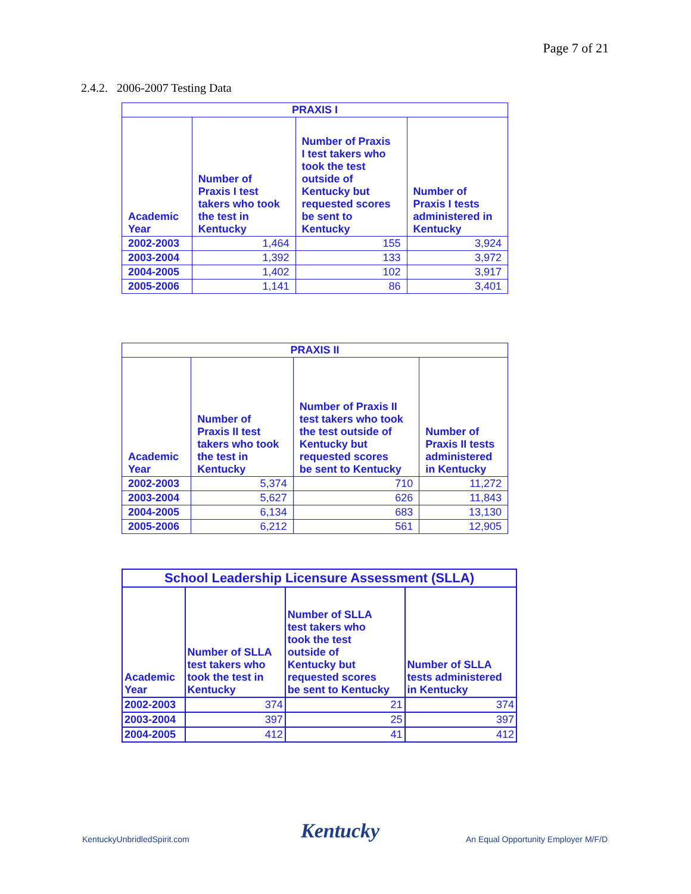Page 7 of 21
2.4.2. 2006-2007 Testing Data
| PRAXIS I | | | |
| --- | --- | --- | --- |
| Academic Year | Number of Praxis I test takers who took the test in Kentucky | Number of Praxis I test takers who took the test outside of Kentucky but requested scores be sent to Kentucky | Number of Praxis I tests administered in Kentucky |
| 2002-2003 | 1,464 | 155 | 3,924 |
| 2003-2004 | 1,392 | 133 | 3,972 |
| 2004-2005 | 1,402 | 102 | 3,917 |
| 2005-2006 | 1,141 | 86 | 3,401 |
| PRAXIS II | | | |
| --- | --- | --- | --- |
| Academic Year | Number of Praxis II test takers who took the test in Kentucky | Number of Praxis II test takers who took the test outside of Kentucky but requested scores be sent to Kentucky | Number of Praxis II tests administered in Kentucky |
| 2002-2003 | 5,374 | 710 | 11,272 |
| 2003-2004 | 5,627 | 626 | 11,843 |
| 2004-2005 | 6,134 | 683 | 13,130 |
| 2005-2006 | 6,212 | 561 | 12,905 |
| School Leadership Licensure Assessment (SLLA) | | | |
| --- | --- | --- | --- |
| Academic Year | Number of SLLA test takers who took the test in Kentucky | Number of SLLA test takers who took the test outside of Kentucky but requested scores be sent to Kentucky | Number of SLLA tests administered in Kentucky |
| 2002-2003 | 374 | 21 | 374 |
| 2003-2004 | 397 | 25 | 397 |
| 2004-2005 | 412 | 41 | 412 |
KentuckyUnbridledSpirit.com Kentucky
An Equal Opportunity Employer M/F/D